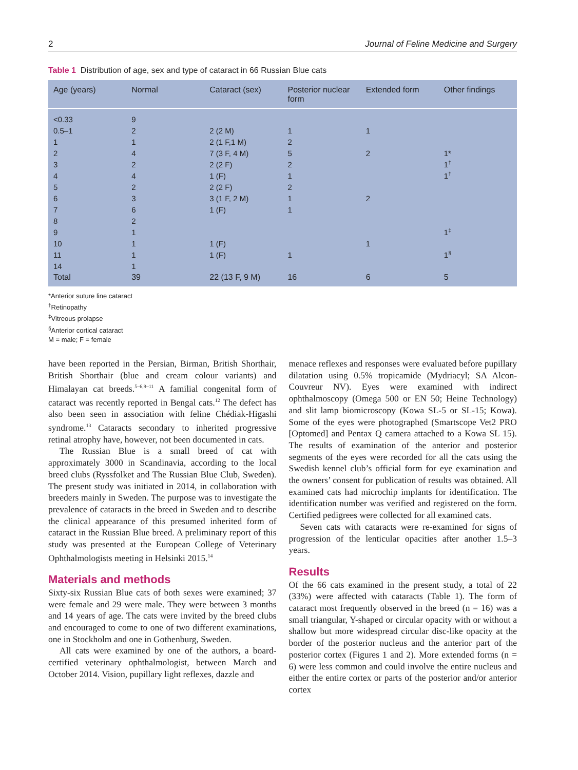2 Journal of Feline Medicine and Surgery
Table 1 Distribution of age, sex and type of cataract in 66 Russian Blue cats
| Age (years) | Normal | Cataract (sex) | Posterior nuclear form | Extended form | Other findings |
| --- | --- | --- | --- | --- | --- |
| <0.33 | 9 | | | | |
| 0.5–1 | 2 | 2 (2 M) | 1 | 1 | |
| 1 | 1 | 2 (1 F,1 M) | 2 | | |
| 2 | 4 | 7 (3 F, 4 M) | 5 | 2 | 1* |
| 3 | 2 | 2 (2 F) | 2 | | 1<sup>†</sup> |
| 4 | 4 | 1 (F) | 1 | | 1<sup>†</sup> |
| 5 | 2 | 2 (2 F) | 2 | | |
| 6 | 3 | 3 (1 F, 2 M) | 1 | 2 | |
| 7 | 6 | 1 (F) | 1 | | |
| 8 | 2 | | | | |
| 9 | 1 | | | | 1<sup>‡</sup> |
| 10 | 1 | 1 (F) | | 1 | |
| 11 | 1 | 1 (F) | 1 | | 1<sup>§</sup> |
| 14 | 1 | | | | |
| Total | 39 | 22 (13 F, 9 M) | 16 | 6 | 5 |
*Anterior suture line cataract
<sup>†</sup> Retinopathy
<sup>‡</sup> Vitreous prolapse
<sup>§</sup> Anterior cortical cataract
M = male; F = female
have been reported in the Persian, Birman, British Shorthair, British Shorthair (blue and cream colour variants) and Himalayan cat breeds.<sup>5–6,9–11</sup> A familial congenital form of cataract was recently reported in Bengal cats.<sup>12</sup> The defect has also been seen in association with feline Chédiak-Higashi syndrome.<sup>13</sup> Cataracts secondary to inherited progressive retinal atrophy have, however, not been documented in cats.
The Russian Blue is a small breed of cat with approximately 3000 in Scandinavia, according to the local breed clubs (Ryssfolket and The Russian Blue Club, Sweden). The present study was initiated in 2014, in collaboration with breeders mainly in Sweden. The purpose was to investigate the prevalence of cataracts in the breed in Sweden and to describe the clinical appearance of this presumed inherited form of cataract in the Russian Blue breed. A preliminary report of this study was presented at the European College of Veterinary Ophthalmologists meeting in Helsinki 2015.<sup>14</sup>
Materials and methods
Sixty-six Russian Blue cats of both sexes were examined; 37 were female and 29 were male. They were between 3 months and 14 years of age. The cats were invited by the breed clubs and encouraged to come to one of two different examinations, one in Stockholm and one in Gothenburg, Sweden.
All cats were examined by one of the authors, a board-certified veterinary ophthalmologist, between March and October 2014. Vision, pupillary light reflexes, dazzle and
menace reflexes and responses were evaluated before pupillary dilatation using 0.5% tropicamide (Mydriacyl; SA Alcon-Couvreur NV). Eyes were examined with indirect ophthalmoscopy (Omega 500 or EN 50; Heine Technology) and slit lamp biomicroscopy (Kowa SL-5 or SL-15; Kowa). Some of the eyes were photographed (Smartscope Vet2 PRO [Optomed] and Pentax Q camera attached to a Kowa SL 15). The results of examination of the anterior and posterior segments of the eyes were recorded for all the cats using the Swedish kennel club’s official form for eye examination and the owners’ consent for publication of results was obtained. All examined cats had microchip implants for identification. The identification number was verified and registered on the form. Certified pedigrees were collected for all examined cats.
Seven cats with cataracts were re-examined for signs of progression of the lenticular opacities after another 1.5–3 years.
Results
Of the 66 cats examined in the present study, a total of 22 (33%) were affected with cataracts (Table 1). The form of cataract most frequently observed in the breed (n = 16) was a small triangular, Y-shaped or circular opacity with or without a shallow but more widespread circular disc-like opacity at the border of the posterior nucleus and the anterior part of the posterior cortex (Figures 1 and 2). More extended forms (n = 6) were less common and could involve the entire nucleus and either the entire cortex or parts of the posterior and/or anterior cortex